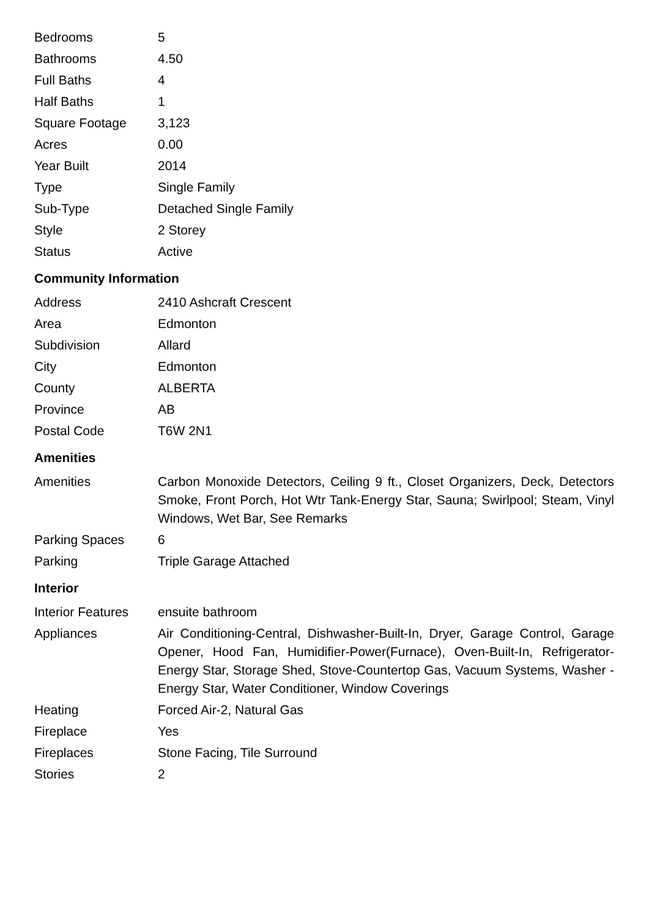| Bedrooms | 5 |
| Bathrooms | 4.50 |
| Full Baths | 4 |
| Half Baths | 1 |
| Square Footage | 3,123 |
| Acres | 0.00 |
| Year Built | 2014 |
| Type | Single Family |
| Sub-Type | Detached Single Family |
| Style | 2 Storey |
| Status | Active |
Community Information
| Address | 2410 Ashcraft Crescent |
| Area | Edmonton |
| Subdivision | Allard |
| City | Edmonton |
| County | ALBERTA |
| Province | AB |
| Postal Code | T6W 2N1 |
Amenities
| Amenities | Carbon Monoxide Detectors, Ceiling 9 ft., Closet Organizers, Deck, Detectors Smoke, Front Porch, Hot Wtr Tank-Energy Star, Sauna; Swirlpool; Steam, Vinyl Windows, Wet Bar, See Remarks |
| Parking Spaces | 6 |
| Parking | Triple Garage Attached |
Interior
| Interior Features | ensuite bathroom |
| Appliances | Air Conditioning-Central, Dishwasher-Built-In, Dryer, Garage Control, Garage Opener, Hood Fan, Humidifier-Power(Furnace), Oven-Built-In, Refrigerator-Energy Star, Storage Shed, Stove-Countertop Gas, Vacuum Systems, Washer - Energy Star, Water Conditioner, Window Coverings |
| Heating | Forced Air-2, Natural Gas |
| Fireplace | Yes |
| Fireplaces | Stone Facing, Tile Surround |
| Stories | 2 |